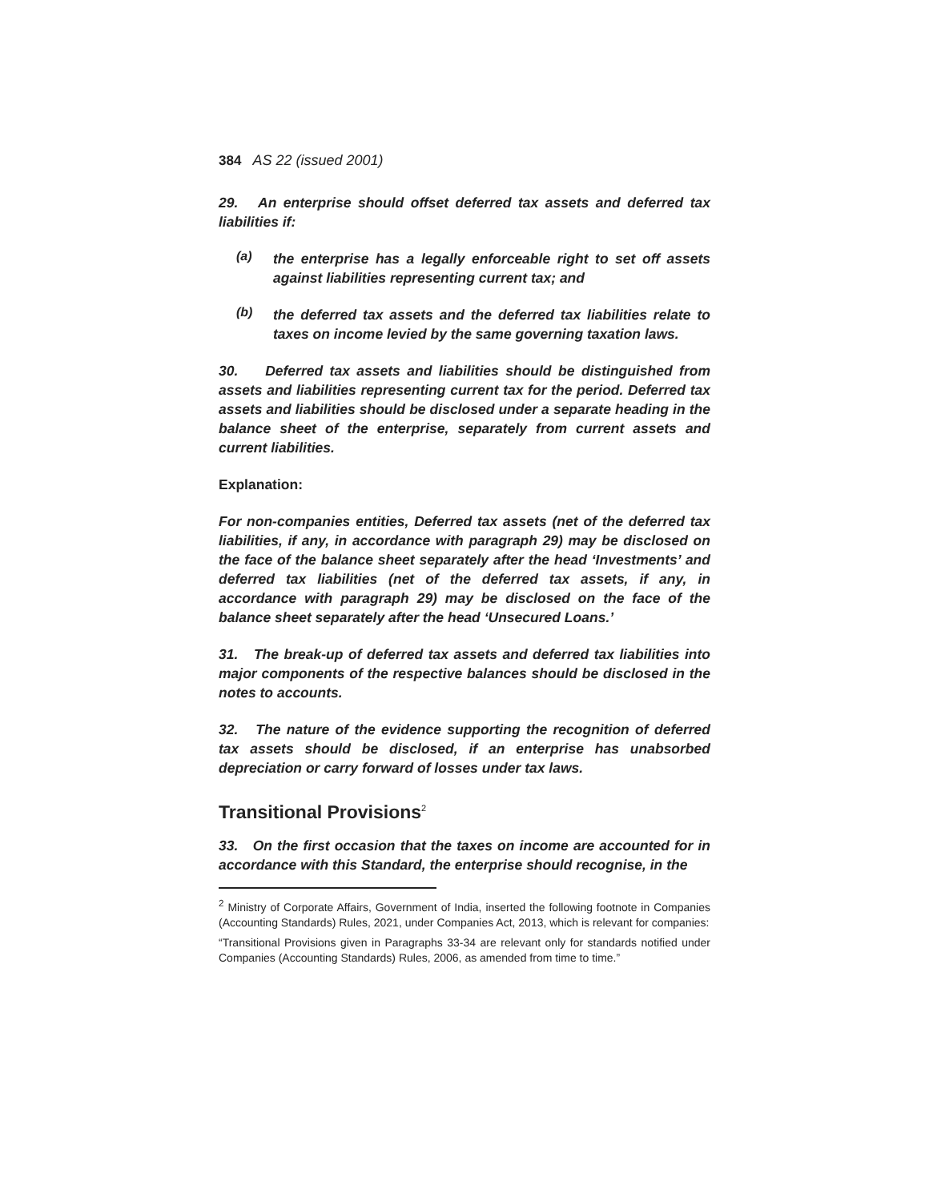384 AS 22 (issued 2001)
29. An enterprise should offset deferred tax assets and deferred tax liabilities if:
(a)
the enterprise has a legally enforceable right to set off assets against liabilities representing current tax; and
(b)
the deferred tax assets and the deferred tax liabilities relate to taxes on income levied by the same governing taxation laws.
30. Deferred tax assets and liabilities should be distinguished from assets and liabilities representing current tax for the period. Deferred tax assets and liabilities should be disclosed under a separate heading in the balance sheet of the enterprise, separately from current assets and current liabilities.
Explanation:
For non-companies entities, Deferred tax assets (net of the deferred tax liabilities, if any, in accordance with paragraph 29) may be disclosed on the face of the balance sheet separately after the head ‘Investments’ and deferred tax liabilities (net of the deferred tax assets, if any, in accordance with paragraph 29) may be disclosed on the face of the balance sheet separately after the head ‘Unsecured Loans.’
31. The break-up of deferred tax assets and deferred tax liabilities into major components of the respective balances should be disclosed in the notes to accounts.
32. The nature of the evidence supporting the recognition of deferred tax assets should be disclosed, if an enterprise has unabsorbed depreciation or carry forward of losses under tax laws.
Transitional Provisions<sup>2</sup>
33. On the first occasion that the taxes on income are accounted for in accordance with this Standard, the enterprise should recognise, in the
<sup>2</sup> Ministry of Corporate Affairs, Government of India, inserted the following footnote in Companies (Accounting Standards) Rules, 2021, under Companies Act, 2013, which is relevant for companies:
“Transitional Provisions given in Paragraphs 33-34 are relevant only for standards notified under Companies (Accounting Standards) Rules, 2006, as amended from time to time.”